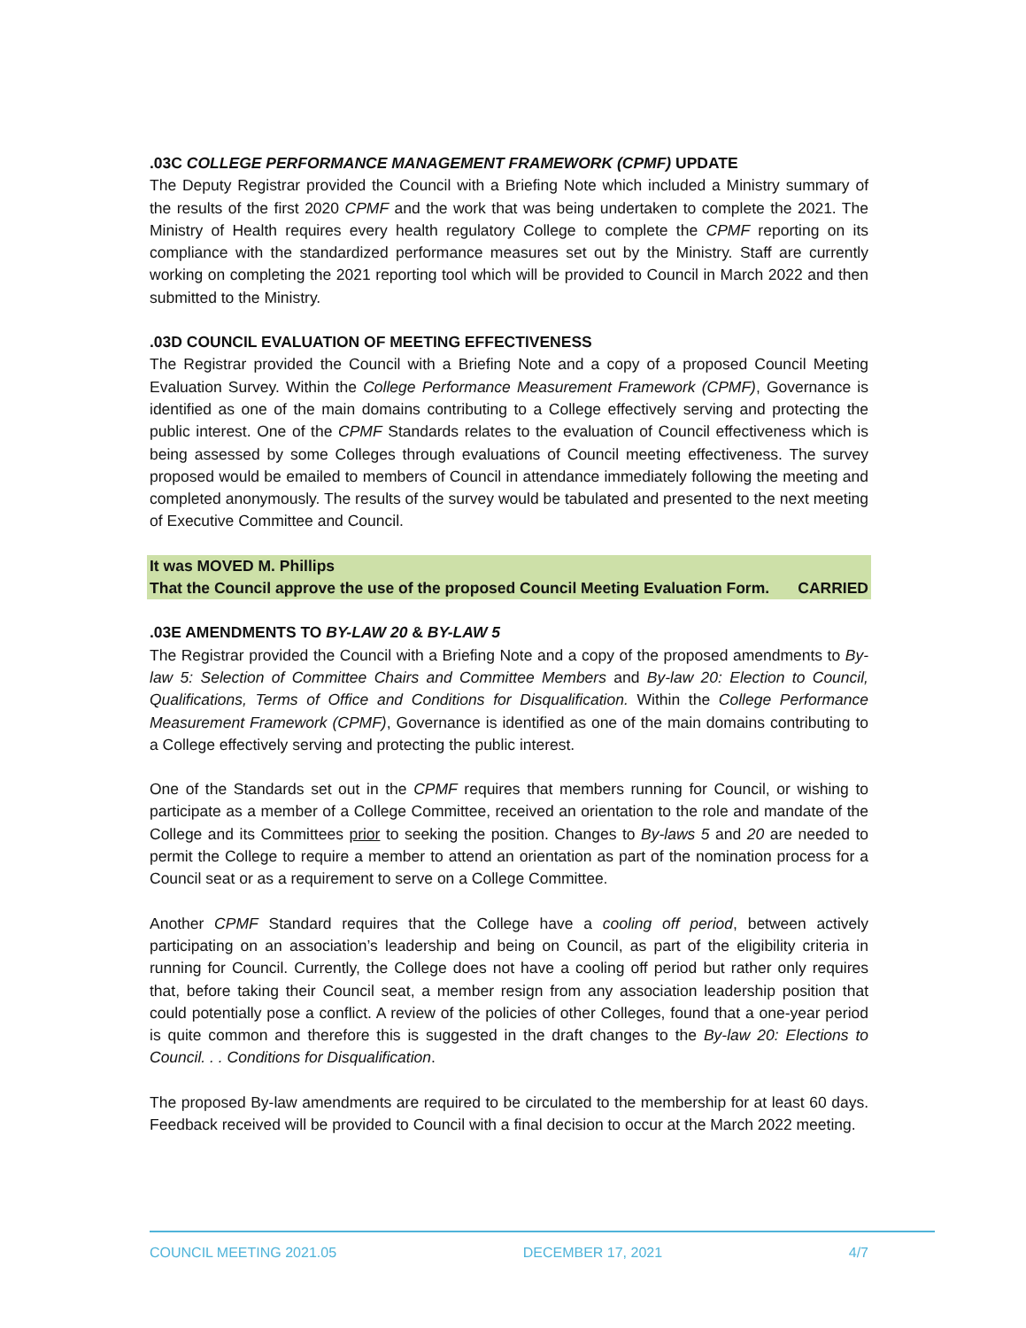.03C COLLEGE PERFORMANCE MANAGEMENT FRAMEWORK (CPMF) UPDATE
The Deputy Registrar provided the Council with a Briefing Note which included a Ministry summary of the results of the first 2020 CPMF and the work that was being undertaken to complete the 2021. The Ministry of Health requires every health regulatory College to complete the CPMF reporting on its compliance with the standardized performance measures set out by the Ministry. Staff are currently working on completing the 2021 reporting tool which will be provided to Council in March 2022 and then submitted to the Ministry.
.03D COUNCIL EVALUATION OF MEETING EFFECTIVENESS
The Registrar provided the Council with a Briefing Note and a copy of a proposed Council Meeting Evaluation Survey. Within the College Performance Measurement Framework (CPMF), Governance is identified as one of the main domains contributing to a College effectively serving and protecting the public interest. One of the CPMF Standards relates to the evaluation of Council effectiveness which is being assessed by some Colleges through evaluations of Council meeting effectiveness. The survey proposed would be emailed to members of Council in attendance immediately following the meeting and completed anonymously. The results of the survey would be tabulated and presented to the next meeting of Executive Committee and Council.
It was MOVED M. Phillips
That the Council approve the use of the proposed Council Meeting Evaluation Form. CARRIED
.03E AMENDMENTS TO BY-LAW 20 & BY-LAW 5
The Registrar provided the Council with a Briefing Note and a copy of the proposed amendments to By-law 5: Selection of Committee Chairs and Committee Members and By-law 20: Election to Council, Qualifications, Terms of Office and Conditions for Disqualification. Within the College Performance Measurement Framework (CPMF), Governance is identified as one of the main domains contributing to a College effectively serving and protecting the public interest.
One of the Standards set out in the CPMF requires that members running for Council, or wishing to participate as a member of a College Committee, received an orientation to the role and mandate of the College and its Committees prior to seeking the position. Changes to By-laws 5 and 20 are needed to permit the College to require a member to attend an orientation as part of the nomination process for a Council seat or as a requirement to serve on a College Committee.
Another CPMF Standard requires that the College have a cooling off period, between actively participating on an association’s leadership and being on Council, as part of the eligibility criteria in running for Council. Currently, the College does not have a cooling off period but rather only requires that, before taking their Council seat, a member resign from any association leadership position that could potentially pose a conflict. A review of the policies of other Colleges, found that a one-year period is quite common and therefore this is suggested in the draft changes to the By-law 20: Elections to Council. . . Conditions for Disqualification.
The proposed By-law amendments are required to be circulated to the membership for at least 60 days. Feedback received will be provided to Council with a final decision to occur at the March 2022 meeting.
COUNCIL MEETING 2021.05 DECEMBER 17, 2021 4/7